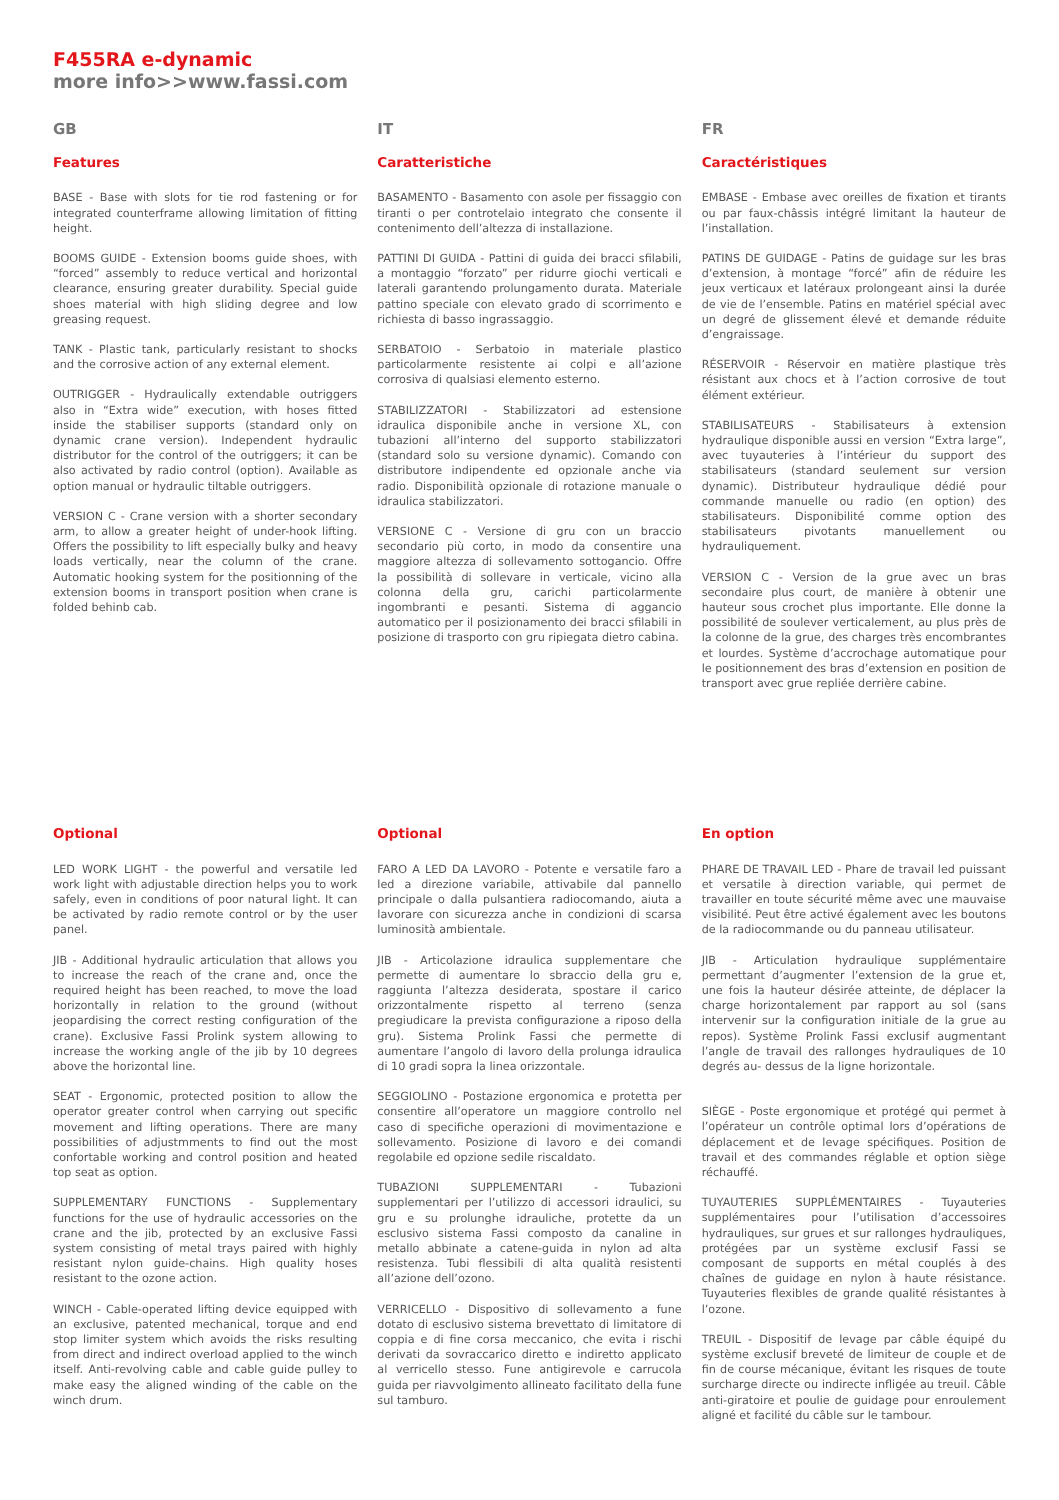F455RA e-dynamic
more info>>www.fassi.com
GB
Features
BASE - Base with slots for tie rod fastening or for integrated counterframe allowing limitation of fitting height.
BOOMS GUIDE - Extension booms guide shoes, with “forced” assembly to reduce vertical and horizontal clearance, ensuring greater durability. Special guide shoes material with high sliding degree and low greasing request.
TANK - Plastic tank, particularly resistant to shocks and the corrosive action of any external element.
OUTRIGGER - Hydraulically extendable outriggers also in “Extra wide” execution, with hoses fitted inside the stabiliser supports (standard only on dynamic crane version). Independent hydraulic distributor for the control of the outriggers; it can be also activated by radio control (option). Available as option manual or hydraulic tiltable outriggers.
VERSION C - Crane version with a shorter secondary arm, to allow a greater height of under-hook lifting. Offers the possibility to lift especially bulky and heavy loads vertically, near the column of the crane. Automatic hooking system for the positionning of the extension booms in transport position when crane is folded behinb cab.
IT
Caratteristiche
BASAMENTO - Basamento con asole per fissaggio con tiranti o per controtelaio integrato che consente il contenimento dell’altezza di installazione.
PATTINI DI GUIDA - Pattini di guida dei bracci sfilabili, a montaggio “forzato” per ridurre giochi verticali e laterali garantendo prolungamento durata. Materiale pattino speciale con elevato grado di scorrimento e richiesta di basso ingrassaggio.
SERBATOIO - Serbatoio in materiale plastico particolarmente resistente ai colpi e all’azione corrosiva di qualsiasi elemento esterno.
STABILIZZATORI - Stabilizzatori ad estensione idraulica disponibile anche in versione XL, con tubazioni all’interno del supporto stabilizzatori (standard solo su versione dynamic). Comando con distributore indipendente ed opzionale anche via radio. Disponibilità opzionale di rotazione manuale o idraulica stabilizzatori.
VERSIONE C - Versione di gru con un braccio secondario più corto, in modo da consentire una maggiore altezza di sollevamento sottogancio. Offre la possibilità di sollevare in verticale, vicino alla colonna della gru, carichi particolarmente ingombranti e pesanti. Sistema di aggancio automatico per il posizionamento dei bracci sfilabili in posizione di trasporto con gru ripiegata dietro cabina.
FR
Caractéristiques
EMBASE - Embase avec oreilles de fixation et tirants ou par faux-châssis intégré limitant la hauteur de l’installation.
PATINS DE GUIDAGE - Patins de guidage sur les bras d’extension, à montage “forcé” afin de réduire les jeux verticaux et latéraux prolongeant ainsi la durée de vie de l’ensemble. Patins en matériel spécial avec un degré de glissement élevé et demande réduite d’engraissage.
RÉSERVOIR - Réservoir en matière plastique très résistant aux chocs et à l’action corrosive de tout élément extérieur.
STABILISATEURS - Stabilisateurs à extension hydraulique disponible aussi en version “Extra large”, avec tuyauteries à l’intérieur du support des stabilisateurs (standard seulement sur version dynamic). Distributeur hydraulique dédié pour commande manuelle ou radio (en option) des stabilisateurs. Disponibilité comme option des stabilisateurs pivotants manuellement ou hydrauliquement.
VERSION C - Version de la grue avec un bras secondaire plus court, de manière à obtenir une hauteur sous crochet plus importante. Elle donne la possibilité de soulever verticalement, au plus près de la colonne de la grue, des charges très encombrantes et lourdes. Système d’accrochage automatique pour le positionnement des bras d’extension en position de transport avec grue repliée derrière cabine.
Optional
LED WORK LIGHT - the powerful and versatile led work light with adjustable direction helps you to work safely, even in conditions of poor natural light. It can be activated by radio remote control or by the user panel.
JIB - Additional hydraulic articulation that allows you to increase the reach of the crane and, once the required height has been reached, to move the load horizontally in relation to the ground (without jeopardising the correct resting configuration of the crane). Exclusive Fassi Prolink system allowing to increase the working angle of the jib by 10 degrees above the horizontal line.
SEAT - Ergonomic, protected position to allow the operator greater control when carrying out specific movement and lifting operations. There are many possibilities of adjustmments to find out the most confortable working and control position and heated top seat as option.
SUPPLEMENTARY FUNCTIONS - Supplementary functions for the use of hydraulic accessories on the crane and the jib, protected by an exclusive Fassi system consisting of metal trays paired with highly resistant nylon guide-chains. High quality hoses resistant to the ozone action.
WINCH - Cable-operated lifting device equipped with an exclusive, patented mechanical, torque and end stop limiter system which avoids the risks resulting from direct and indirect overload applied to the winch itself. Anti-revolving cable and cable guide pulley to make easy the aligned winding of the cable on the winch drum.
Optional
FARO A LED DA LAVORO - Potente e versatile faro a led a direzione variabile, attivabile dal pannello principale o dalla pulsantiera radiocomando, aiuta a lavorare con sicurezza anche in condizioni di scarsa luminosità ambientale.
JIB - Articolazione idraulica supplementare che permette di aumentare lo sbraccio della gru e, raggiunta l’altezza desiderata, spostare il carico orizzontalmente rispetto al terreno (senza pregiudicare la prevista configurazione a riposo della gru). Sistema Prolink Fassi che permette di aumentare l’angolo di lavoro della prolunga idraulica di 10 gradi sopra la linea orizzontale.
SEGGIOLINO - Postazione ergonomica e protetta per consentire all’operatore un maggiore controllo nel caso di specifiche operazioni di movimentazione e sollevamento. Posizione di lavoro e dei comandi regolabile ed opzione sedile riscaldato.
TUBAZIONI SUPPLEMENTARI - Tubazioni supplementari per l’utilizzo di accessori idraulici, su gru e su prolunghe idrauliche, protette da un esclusivo sistema Fassi composto da canaline in metallo abbinate a catene-guida in nylon ad alta resistenza. Tubi flessibili di alta qualità resistenti all’azione dell’ozono.
VERRICELLO - Dispositivo di sollevamento a fune dotato di esclusivo sistema brevettato di limitatore di coppia e di fine corsa meccanico, che evita i rischi derivati da sovraccarico diretto e indiretto applicato al verricello stesso. Fune antigirevole e carrucola guida per riavvolgimento allineato facilitato della fune sul tamburo.
En option
PHARE DE TRAVAIL LED - Phare de travail led puissant et versatile à direction variable, qui permet de travailler en toute sécurité même avec une mauvaise visibilité. Peut être activé également avec les boutons de la radiocommande ou du panneau utilisateur.
JIB - Articulation hydraulique supplémentaire permettant d’augmenter l’extension de la grue et, une fois la hauteur désirée atteinte, de déplacer la charge horizontalement par rapport au sol (sans intervenir sur la configuration initiale de la grue au repos). Système Prolink Fassi exclusif augmentant l’angle de travail des rallonges hydrauliques de 10 degrés au- dessus de la ligne horizontale.
SIÈGE - Poste ergonomique et protégé qui permet à l’opérateur un contrôle optimal lors d’opérations de déplacement et de levage spécifiques. Position de travail et des commandes réglable et option siège réchauffé.
TUYAUTERIES SUPPLÉMENTAIRES - Tuyauteries supplémentaires pour l’utilisation d’accessoires hydrauliques, sur grues et sur rallonges hydrauliques, protégées par un système exclusif Fassi se composant de supports en métal couplés à des chaînes de guidage en nylon à haute résistance. Tuyauteries flexibles de grande qualité résistantes à l’ozone.
TREUIL - Dispositif de levage par câble équipé du système exclusif breveté de limiteur de couple et de fin de course mécanique, évitant les risques de toute surcharge directe ou indirecte infligée au treuil. Câble anti-giratoire et poulie de guidage pour enroulement aligné et facilité du câble sur le tambour.